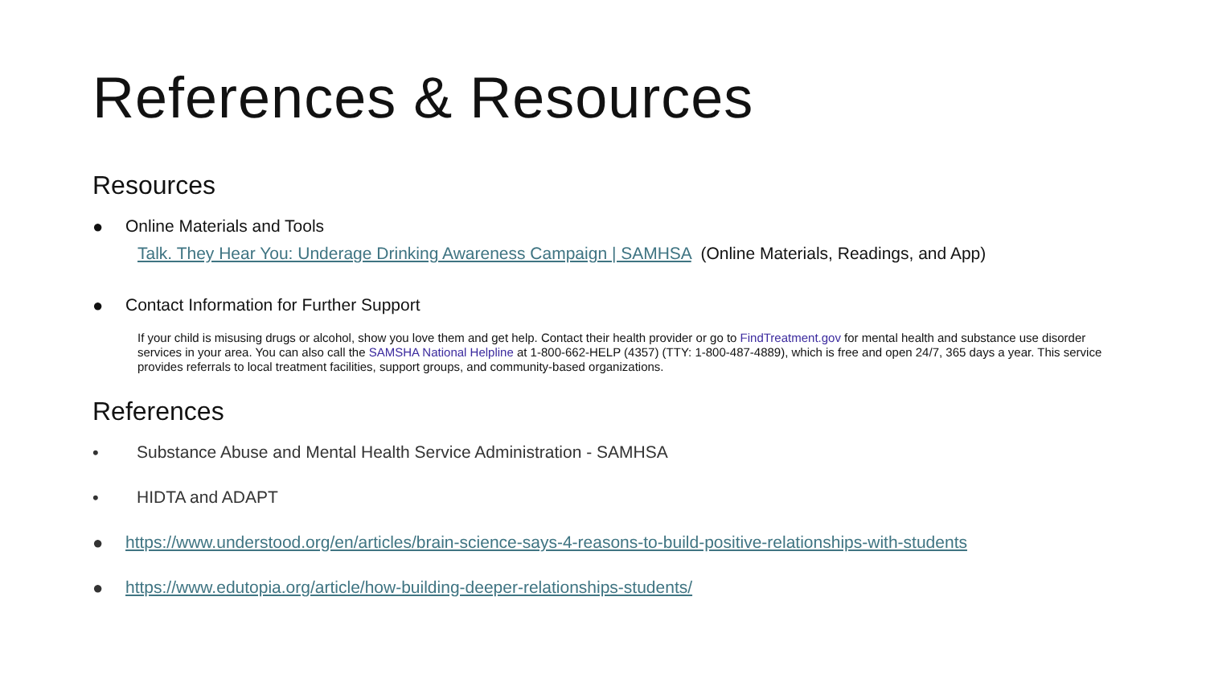References & Resources
Resources
● Online Materials and Tools
Talk. They Hear You: Underage Drinking Awareness Campaign | SAMHSA (Online Materials, Readings, and App)
● Contact Information for Further Support
If your child is misusing drugs or alcohol, show you love them and get help. Contact their health provider or go to FindTreatment.gov for mental health and substance use disorder services in your area. You can also call the SAMSHA National Helpline at 1-800-662-HELP (4357) (TTY: 1-800-487-4889), which is free and open 24/7, 365 days a year. This service provides referrals to local treatment facilities, support groups, and community-based organizations.
References
• Substance Abuse and Mental Health Service Administration - SAMHSA
• HIDTA and ADAPT
● https://www.understood.org/en/articles/brain-science-says-4-reasons-to-build-positive-relationships-with-students
● https://www.edutopia.org/article/how-building-deeper-relationships-students/